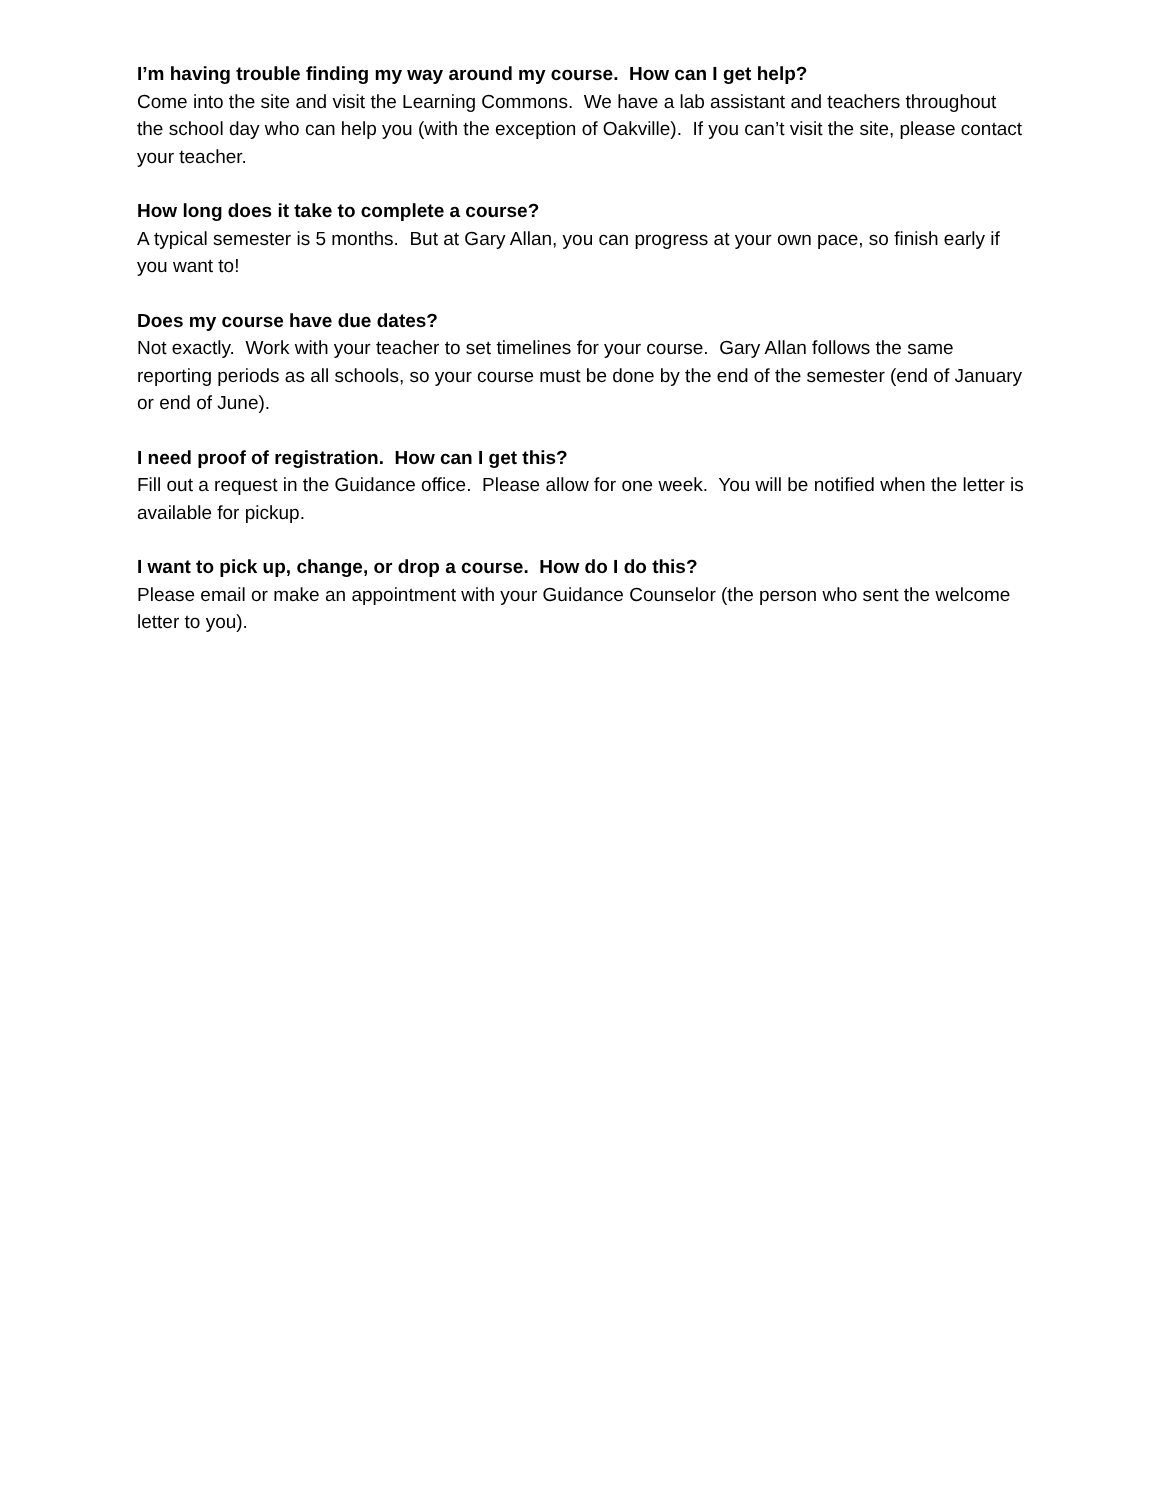I’m having trouble finding my way around my course. How can I get help?
Come into the site and visit the Learning Commons. We have a lab assistant and teachers throughout the school day who can help you (with the exception of Oakville). If you can’t visit the site, please contact your teacher.
How long does it take to complete a course?
A typical semester is 5 months. But at Gary Allan, you can progress at your own pace, so finish early if you want to!
Does my course have due dates?
Not exactly. Work with your teacher to set timelines for your course. Gary Allan follows the same reporting periods as all schools, so your course must be done by the end of the semester (end of January or end of June).
I need proof of registration. How can I get this?
Fill out a request in the Guidance office. Please allow for one week. You will be notified when the letter is available for pickup.
I want to pick up, change, or drop a course. How do I do this?
Please email or make an appointment with your Guidance Counselor (the person who sent the welcome letter to you).